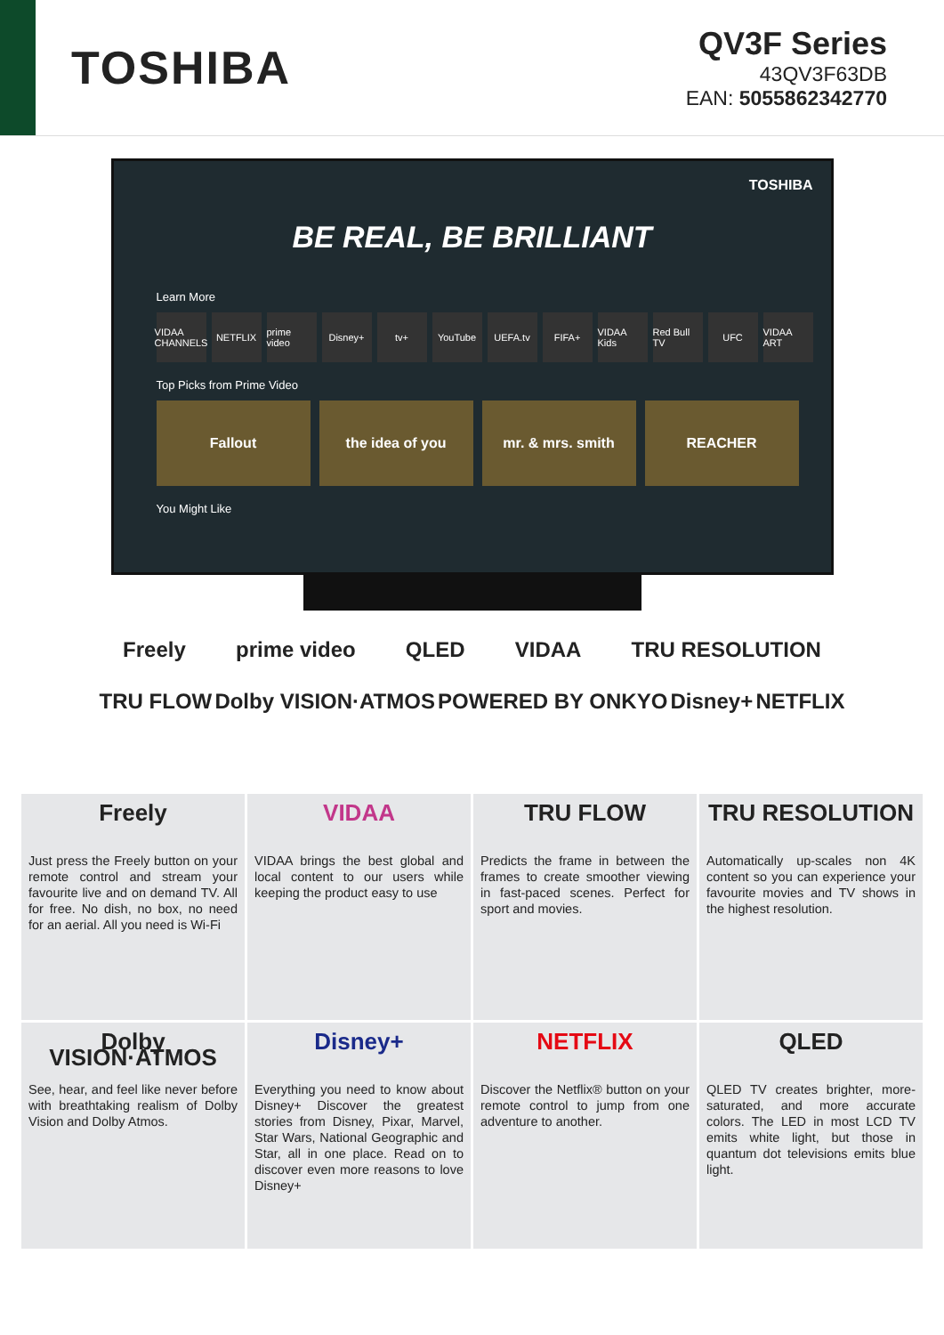TOSHIBA
QV3F Series
43QV3F63DB
EAN: 5055862342770
TOSHIBA
BE REAL, BE BRILLIANT
Learn More
VIDAA CHANNELS NETFLIX prime video Disney+ tv+ YouTube UEFA.tv FIFA+ VIDAA Kids Red Bull TV UFC VIDAA ART
Top Picks from Prime Video
Fallout the idea of you mr. & mrs. smith REACHER
You Might Like
Freely prime video QLED VIDAA TRU RESOLUTION
TRU FLOW Dolby VISION·ATMOS POWERED BY ONKYO Disney+ NETFLIX
Freely
Just press the Freely button on your remote control and stream your favourite live and on demand TV. All for free. No dish, no box, no need for an aerial. All you need is Wi-Fi
VIDAA
VIDAA brings the best global and local content to our users while keeping the product easy to use
TRU FLOW
Predicts the frame in between the frames to create smoother viewing in fast-paced scenes. Perfect for sport and movies.
TRU RESOLUTION
Automatically up-scales non 4K content so you can experience your favourite movies and TV shows in the highest resolution.
Dolby VISION·ATMOS
See, hear, and feel like never before with breathtaking realism of Dolby Vision and Dolby Atmos.
Disney+
Everything you need to know about Disney+ Discover the greatest stories from Disney, Pixar, Marvel, Star Wars, National Geographic and Star, all in one place. Read on to discover even more reasons to love Disney+
NETFLIX
Discover the Netflix® button on your remote control to jump from one adventure to another.
QLED
QLED TV creates brighter, more-saturated, and more accurate colors. The LED in most LCD TV emits white light, but those in quantum dot televisions emits blue light.